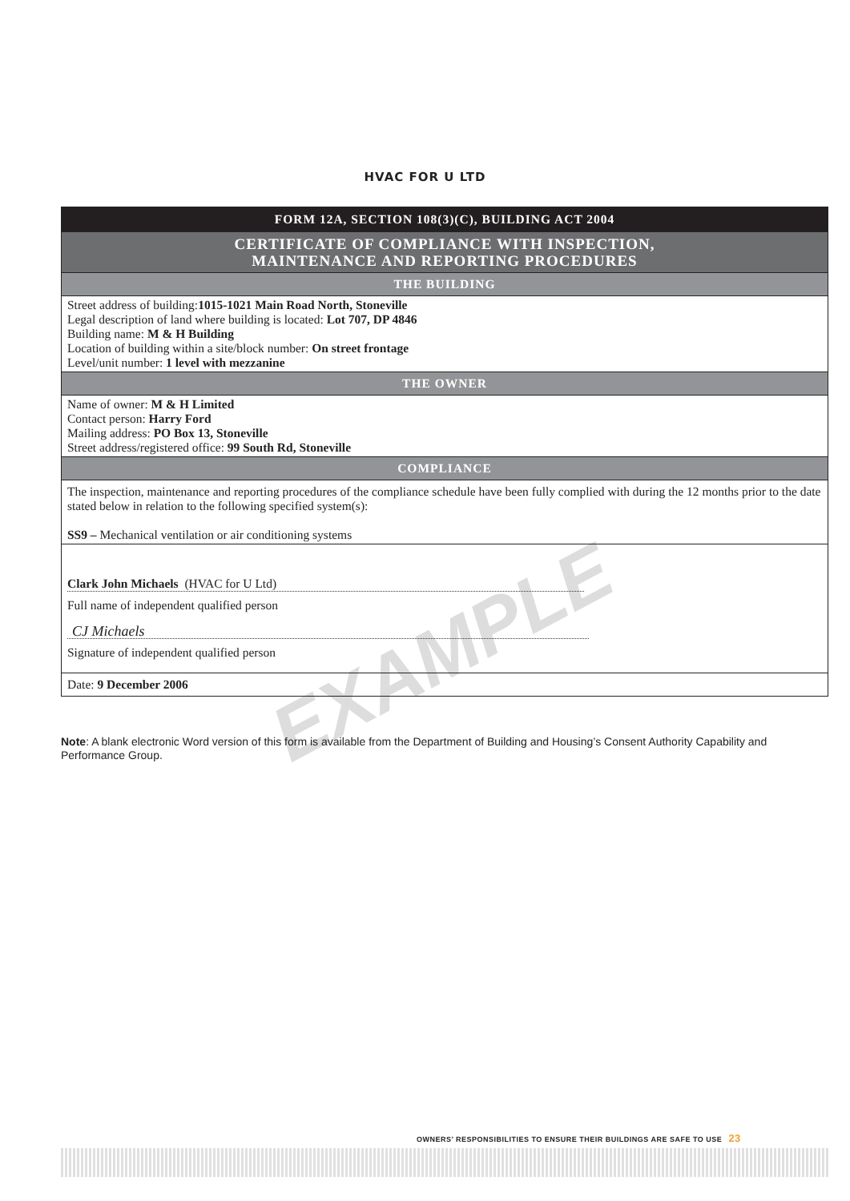HVAC FOR U LTD
EXAMPLE
| FORM 12A, SECTION 108(3)(C), BUILDING ACT 2004 |
| --- |
| CERTIFICATE OF COMPLIANCE WITH INSPECTION, MAINTENANCE AND REPORTING PROCEDURES |
| THE BUILDING |
| Street address of building: 1015-1021 Main Road North, Stoneville Legal description of land where building is located: Lot 707, DP 4846 Building name: M & H Building Location of building within a site/block number: On street frontage Level/unit number: 1 level with mezzanine |
| THE OWNER |
| Name of owner: M & H Limited Contact person: Harry Ford Mailing address: PO Box 13, Stoneville Street address/registered office: 99 South Rd, Stoneville |
| COMPLIANCE |
| The inspection, maintenance and reporting procedures of the compliance schedule have been fully complied with during the 12 months prior to the date stated below in relation to the following specified system(s): SS9 – Mechanical ventilation or air conditioning systems |
| Clark John Michaels (HVAC for U Ltd) Full name of independent qualified person CJ Michaels Signature of independent qualified person |
| Date: 9 December 2006 |
Note: A blank electronic Word version of this form is available from the Department of Building and Housing’s Consent Authority Capability and Performance Group.
OWNERS’ RESPONSIBILITIES TO ENSURE THEIR BUILDINGS ARE SAFE TO USE 23